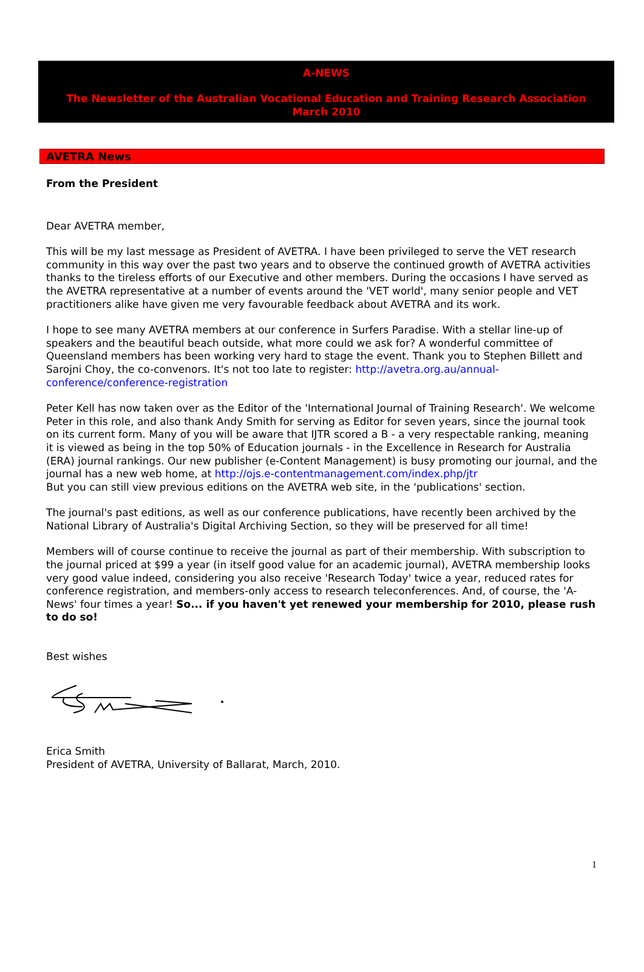A-NEWS
The Newsletter of the Australian Vocational Education and Training Research Association
March 2010
AVETRA News
From the President
Dear AVETRA member,
This will be my last message as President of AVETRA. I have been privileged to serve the VET research community in this way over the past two years and to observe the continued growth of AVETRA activities thanks to the tireless efforts of our Executive and other members. During the occasions I have served as the AVETRA representative at a number of events around the 'VET world', many senior people and VET practitioners alike have given me very favourable feedback about AVETRA and its work.
I hope to see many AVETRA members at our conference in Surfers Paradise. With a stellar line-up of speakers and the beautiful beach outside, what more could we ask for? A wonderful committee of Queensland members has been working very hard to stage the event. Thank you to Stephen Billett and Sarojni Choy, the co-convenors. It's not too late to register: http://avetra.org.au/annual-conference/conference-registration
Peter Kell has now taken over as the Editor of the 'International Journal of Training Research'. We welcome Peter in this role, and also thank Andy Smith for serving as Editor for seven years, since the journal took on its current form. Many of you will be aware that IJTR scored a B - a very respectable ranking, meaning it is viewed as being in the top 50% of Education journals - in the Excellence in Research for Australia (ERA) journal rankings. Our new publisher (e-Content Management) is busy promoting our journal, and the journal has a new web home, at http://ojs.e-contentmanagement.com/index.php/jtr
But you can still view previous editions on the AVETRA web site, in the 'publications' section.
The journal's past editions, as well as our conference publications, have recently been archived by the National Library of Australia's Digital Archiving Section, so they will be preserved for all time!
Members will of course continue to receive the journal as part of their membership. With subscription to the journal priced at $99 a year (in itself good value for an academic journal), AVETRA membership looks very good value indeed, considering you also receive 'Research Today' twice a year, reduced rates for conference registration, and members-only access to research teleconferences. And, of course, the 'A-News' four times a year! So... if you haven't yet renewed your membership for 2010, please rush to do so!
Best wishes
Erica Smith
President of AVETRA, University of Ballarat, March, 2010.
1